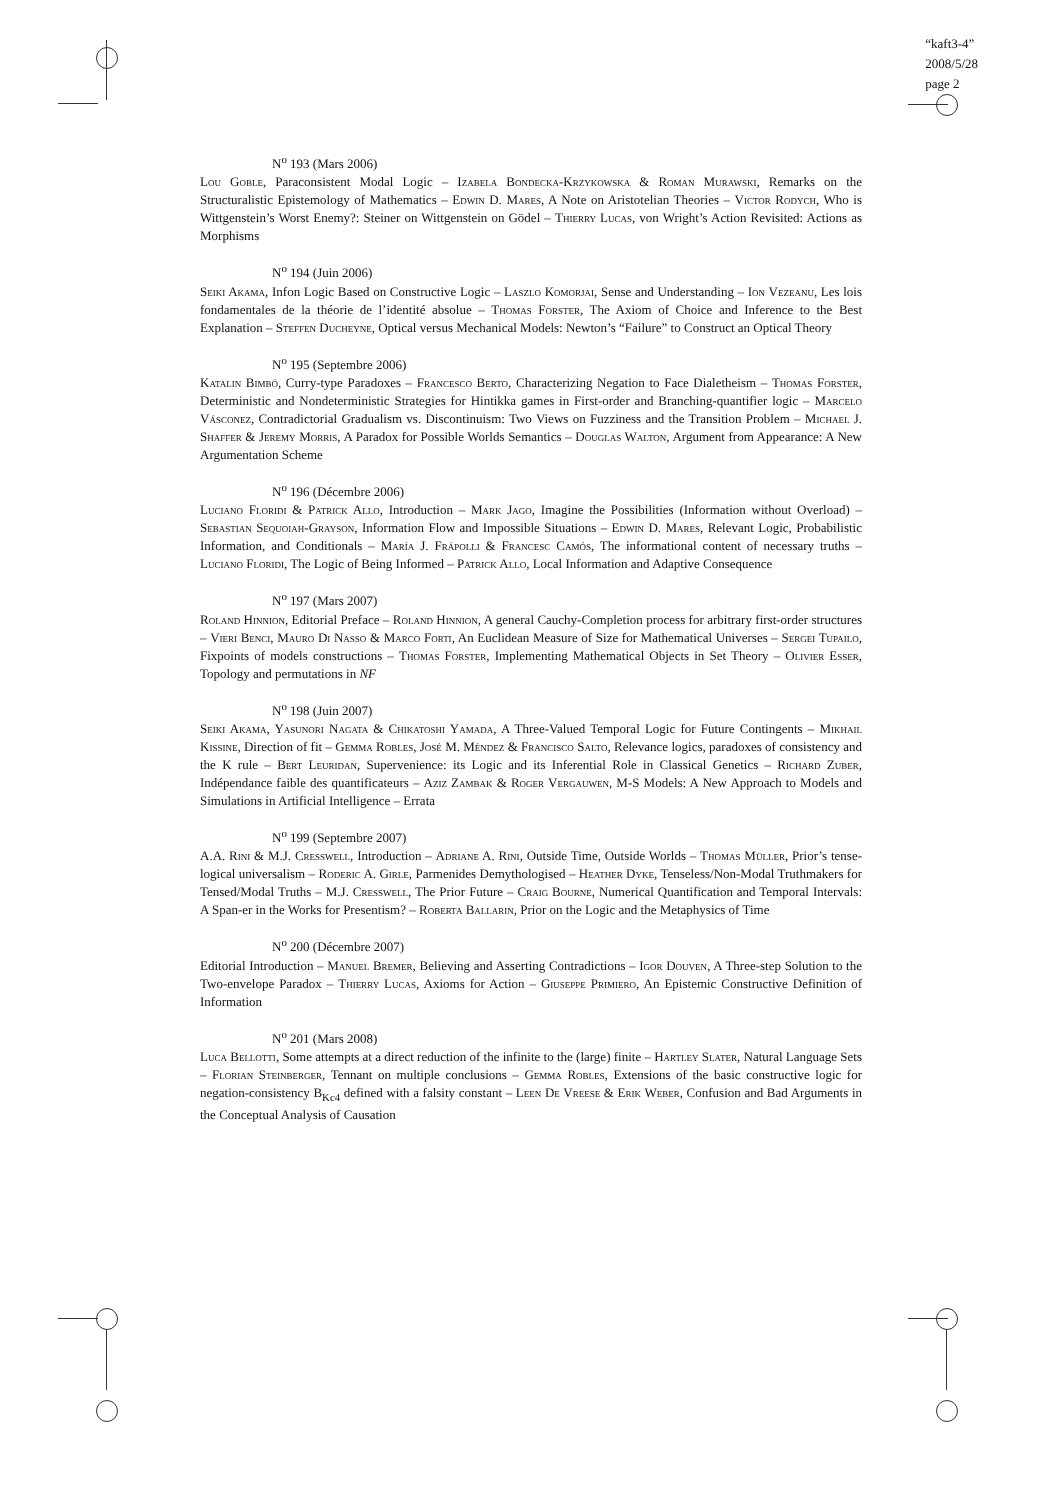“kaft3-4”
2008/5/28
page 2
N<sup>o</sup> 193 (Mars 2006)
Lou Goble, Paraconsistent Modal Logic – Izabela Bondecka-Krzykowska & Roman Murawski, Remarks on the Structuralistic Epistemology of Mathematics – Edwin D. Mares, A Note on Aristotelian Theories – Victor Rodych, Who is Wittgenstein’s Worst Enemy?: Steiner on Wittgenstein on Gödel – Thierry Lucas, von Wright’s Action Revisited: Actions as Morphisms
N<sup>o</sup> 194 (Juin 2006)
Seiki Akama, Infon Logic Based on Constructive Logic – Laszlo Komorjai, Sense and Understanding – Ion Vezeanu, Les lois fondamentales de la théorie de l’identité absolue – Thomas Forster, The Axiom of Choice and Inference to the Best Explanation – Steffen Ducheyne, Optical versus Mechanical Models: Newton’s “Failure” to Construct an Optical Theory
N<sup>o</sup> 195 (Septembre 2006)
Katalin Bimbó, Curry-type Paradoxes – Francesco Berto, Characterizing Negation to Face Dialetheism – Thomas Forster, Deterministic and Nondeterministic Strategies for Hintikka games in First-order and Branching-quantifier logic – Marcelo Vásconez, Contradictorial Gradualism vs. Discontinuism: Two Views on Fuzziness and the Transition Problem – Michael J. Shaffer & Jeremy Morris, A Paradox for Possible Worlds Semantics – Douglas Walton, Argument from Appearance: A New Argumentation Scheme
N<sup>o</sup> 196 (Décembre 2006)
Luciano Floridi & Patrick Allo, Introduction – Mark Jago, Imagine the Possibilities (Information without Overload) – Sebastian Sequoiah-Grayson, Information Flow and Impossible Situations – Edwin D. Mares, Relevant Logic, Probabilistic Information, and Conditionals – María J. Frápolli & Francesc Camós, The informational content of necessary truths – Luciano Floridi, The Logic of Being Informed – Patrick Allo, Local Information and Adaptive Consequence
N<sup>o</sup> 197 (Mars 2007)
Roland Hinnion, Editorial Preface – Roland Hinnion, A general Cauchy-Completion process for arbitrary first-order structures – Vieri Benci, Mauro Di Nasso & Marco Forti, An Euclidean Measure of Size for Mathematical Universes – Sergei Tupailo, Fixpoints of models constructions – Thomas Forster, Implementing Mathematical Objects in Set Theory – Olivier Esser, Topology and permutations in NF
N<sup>o</sup> 198 (Juin 2007)
Seiki Akama, Yasunori Nagata & Chikatoshi Yamada, A Three-Valued Temporal Logic for Future Contingents – Mikhail Kissine, Direction of fit – Gemma Robles, José M. Méndez & Francisco Salto, Relevance logics, paradoxes of consistency and the K rule – Bert Leuridan, Supervenience: its Logic and its Inferential Role in Classical Genetics – Richard Zuber, Indépendance faible des quantificateurs – Aziz Zambak & Roger Vergauwen, M-S Models: A New Approach to Models and Simulations in Artificial Intelligence – Errata
N<sup>o</sup> 199 (Septembre 2007)
A.A. Rini & M.J. Cresswell, Introduction – Adriane A. Rini, Outside Time, Outside Worlds – Thomas Müller, Prior’s tense-logical universalism – Roderic A. Girle, Parmenides Demythologised – Heather Dyke, Tenseless/Non-Modal Truthmakers for Tensed/Modal Truths – M.J. Cresswell, The Prior Future – Craig Bourne, Numerical Quantification and Temporal Intervals: A Span-er in the Works for Presentism? – Roberta Ballarin, Prior on the Logic and the Metaphysics of Time
N<sup>o</sup> 200 (Décembre 2007)
Editorial Introduction – Manuel Bremer, Believing and Asserting Contradictions – Igor Douven, A Three-step Solution to the Two-envelope Paradox – Thierry Lucas, Axioms for Action – Giuseppe Primiero, An Epistemic Constructive Definition of Information
N<sup>o</sup> 201 (Mars 2008)
Luca Bellotti, Some attempts at a direct reduction of the infinite to the (large) finite – Hartley Slater, Natural Language Sets – Florian Steinberger, Tennant on multiple conclusions – Gemma Robles, Extensions of the basic constructive logic for negation-consistency B<sub>Kc4</sub> defined with a falsity constant – Leen De Vreese & Erik Weber, Confusion and Bad Arguments in the Conceptual Analysis of Causation